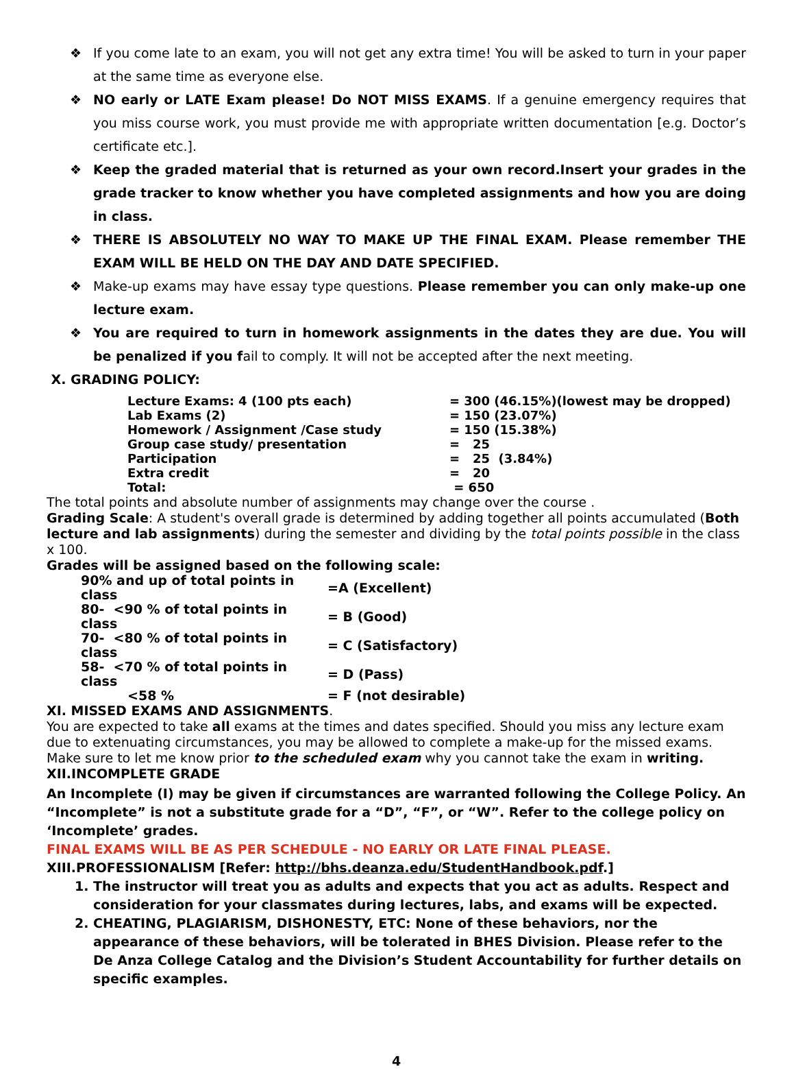❖ If you come late to an exam, you will not get any extra time! You will be asked to turn in your paper at the same time as everyone else.
❖ NO early or LATE Exam please! Do NOT MISS EXAMS. If a genuine emergency requires that you miss course work, you must provide me with appropriate written documentation [e.g. Doctor’s certificate etc.].
❖ Keep the graded material that is returned as your own record.Insert your grades in the grade tracker to know whether you have completed assignments and how you are doing in class.
❖ THERE IS ABSOLUTELY NO WAY TO MAKE UP THE FINAL EXAM. Please remember THE EXAM WILL BE HELD ON THE DAY AND DATE SPECIFIED.
❖ Make-up exams may have essay type questions. Please remember you can only make-up one lecture exam.
❖ You are required to turn in homework assignments in the dates they are due. You will be penalized if you fail to comply. It will not be accepted after the next meeting.
X. GRADING POLICY:
| Lecture Exams: 4 (100 pts each) | = 300 (46.15%)(lowest may be dropped) |
| Lab Exams (2) | = 150 (23.07%) |
| Homework / Assignment /Case study | = 150 (15.38%) |
| Group case study/ presentation | = 25 |
| Participation | = 25 (3.84%) |
| Extra credit | = 20 |
| Total: | = 650 |
The total points and absolute number of assignments may change over the course .
Grading Scale: A student's overall grade is determined by adding together all points accumulated (Both lecture and lab assignments) during the semester and dividing by the total points possible in the class x 100.
Grades will be assigned based on the following scale:
| 90% and up of total points in class | =A (Excellent) |
| 80- <90 % of total points in class | = B (Good) |
| 70- <80 % of total points in class | = C (Satisfactory) |
| 58- <70 % of total points in class | = D (Pass) |
| <58 % | = F (not desirable) |
XI. MISSED EXAMS AND ASSIGNMENTS.
You are expected to take all exams at the times and dates specified. Should you miss any lecture exam due to extenuating circumstances, you may be allowed to complete a make-up for the missed exams. Make sure to let me know prior to the scheduled exam why you cannot take the exam in writing.
XII.INCOMPLETE GRADE
An Incomplete (I) may be given if circumstances are warranted following the College Policy. An “Incomplete” is not a substitute grade for a “D”, “F”, or “W”. Refer to the college policy on ‘Incomplete’ grades.
FINAL EXAMS WILL BE AS PER SCHEDULE - NO EARLY OR LATE FINAL PLEASE.
XIII.PROFESSIONALISM [Refer: http://bhs.deanza.edu/StudentHandbook.pdf.]
1. The instructor will treat you as adults and expects that you act as adults. Respect and consideration for your classmates during lectures, labs, and exams will be expected.
2. CHEATING, PLAGIARISM, DISHONESTY, ETC: None of these behaviors, nor the appearance of these behaviors, will be tolerated in BHES Division. Please refer to the De Anza College Catalog and the Division’s Student Accountability for further details on specific examples.
4